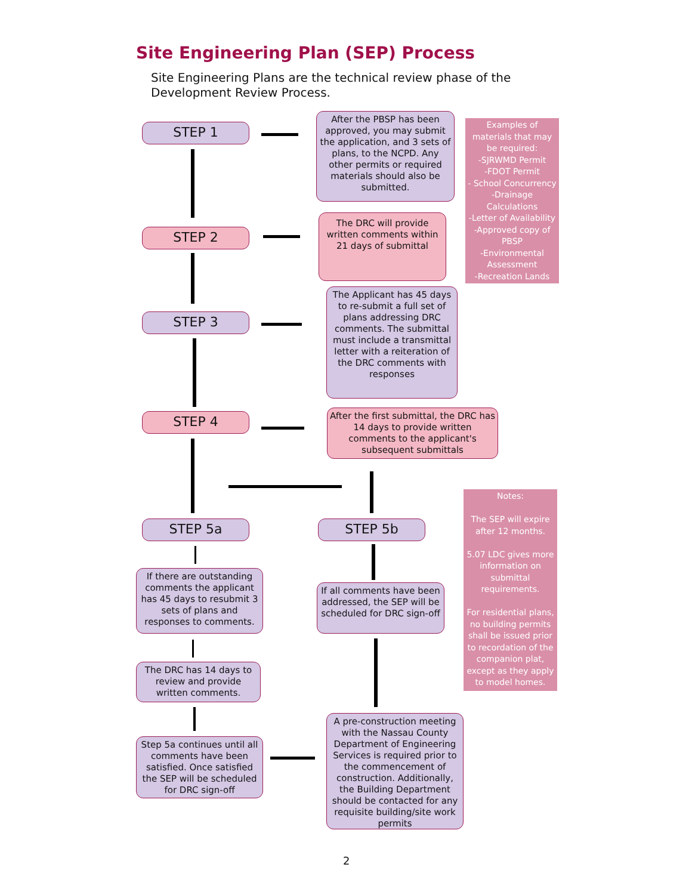Site Engineering Plan (SEP) Process
Site Engineering Plans are the technical review phase of the Development Review Process.
STEP 1
After the PBSP has been approved, you may submit the application, and 3 sets of plans, to the NCPD. Any other permits or required materials should also be submitted.
Examples of materials that may be required:
-SJRWMD Permit
-FDOT Permit
- School Concurrency
-Drainage Calculations
-Letter of Availability
-Approved copy of PBSP
-Environmental Assessment
-Recreation Lands
STEP 2
The DRC will provide written comments within 21 days of submittal
STEP 3
The Applicant has 45 days to re-submit a full set of plans addressing DRC comments. The submittal must include a transmittal letter with a reiteration of the DRC comments with responses
STEP 4
After the first submittal, the DRC has 14 days to provide written comments to the applicant's subsequent submittals
Notes:
The SEP will expire after 12 months.
5.07 LDC gives more information on submittal requirements.
For residential plans, no building permits shall be issued prior to recordation of the companion plat, except as they apply to model homes.
STEP 5a STEP 5b
If there are outstanding comments the applicant has 45 days to resubmit 3 sets of plans and responses to comments.
If all comments have been addressed, the SEP will be scheduled for DRC sign-off
The DRC has 14 days to review and provide written comments.
Step 5a continues until all comments have been satisfied. Once satisfied the SEP will be scheduled for DRC sign-off
A pre-construction meeting with the Nassau County Department of Engineering Services is required prior to the commencement of construction. Additionally, the Building Department should be contacted for any requisite building/site work permits
2